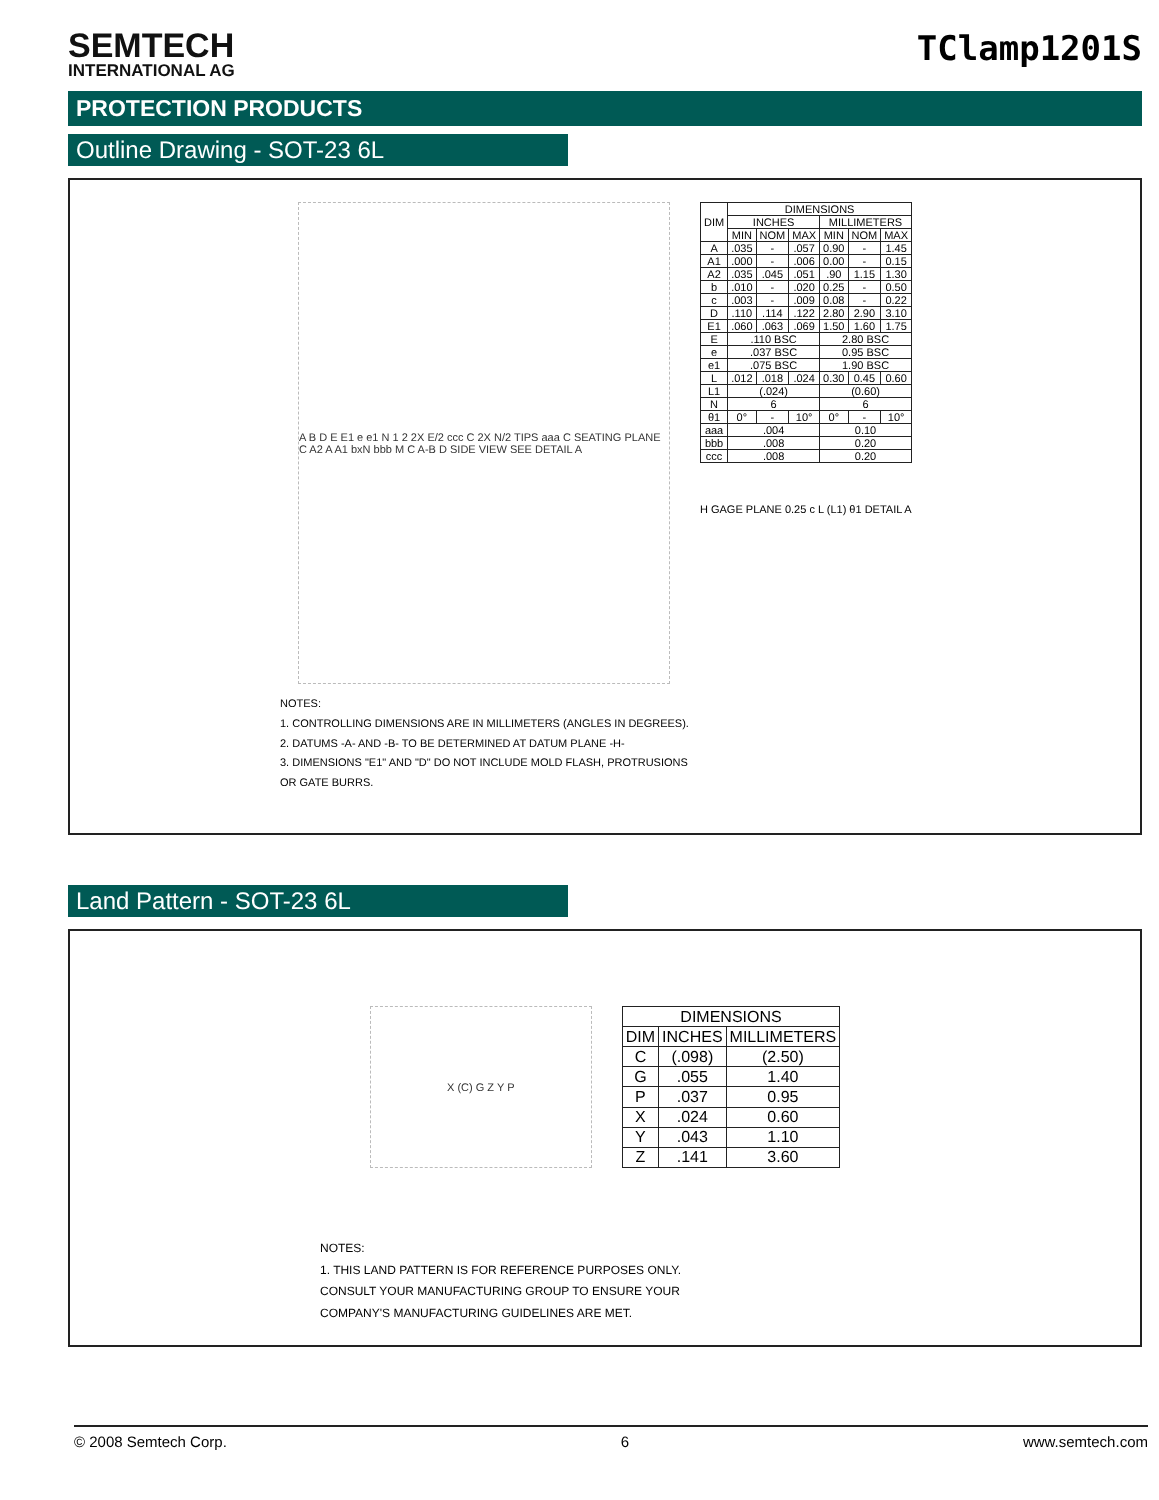SEMTECH
INTERNATIONAL AG
TClamp1201S
PROTECTION PRODUCTS
Outline Drawing - SOT-23 6L
A B D E E1 e e1 N 1 2 2X E/2 ccc C 2X N/2 TIPS aaa C SEATING PLANE C A2 A A1 bxN bbb M C A-B D SIDE VIEW SEE DETAIL A
| DIM | DIMENSIONS | | | | | |
| --- | --- | --- | --- | --- | --- | --- |
| | INCHES | | | MILLIMETERS | | |
| | MIN | NOM | MAX | MIN | NOM | MAX |
| A | .035 | - | .057 | 0.90 | - | 1.45 |
| A1 | .000 | - | .006 | 0.00 | - | 0.15 |
| A2 | .035 | .045 | .051 | .90 | 1.15 | 1.30 |
| b | .010 | - | .020 | 0.25 | - | 0.50 |
| c | .003 | - | .009 | 0.08 | - | 0.22 |
| D | .110 | .114 | .122 | 2.80 | 2.90 | 3.10 |
| E1 | .060 | .063 | .069 | 1.50 | 1.60 | 1.75 |
| E | .110 BSC | | | 2.80 BSC | | |
| e | .037 BSC | | | 0.95 BSC | | |
| e1 | .075 BSC | | | 1.90 BSC | | |
| L | .012 | .018 | .024 | 0.30 | 0.45 | 0.60 |
| L1 | (.024) | | | (0.60) | | |
| N | 6 | | | 6 | | |
| θ1 | 0° | - | 10° | 0° | - | 10° |
| aaa | .004 | | | 0.10 | | |
| bbb | .008 | | | 0.20 | | |
| ccc | .008 | | | 0.20 | | |
H GAGE PLANE 0.25 c L (L1) θ1 DETAIL A
NOTES:
1. CONTROLLING DIMENSIONS ARE IN MILLIMETERS (ANGLES IN DEGREES).
2. DATUMS -A- AND -B- TO BE DETERMINED AT DATUM PLANE -H-
3. DIMENSIONS "E1" AND "D" DO NOT INCLUDE MOLD FLASH, PROTRUSIONS
OR GATE BURRS.
Land Pattern - SOT-23 6L
X (C) G Z Y P
| DIMENSIONS | | |
| --- | --- | --- |
| DIM | INCHES | MILLIMETERS |
| C | (.098) | (2.50) |
| G | .055 | 1.40 |
| P | .037 | 0.95 |
| X | .024 | 0.60 |
| Y | .043 | 1.10 |
| Z | .141 | 3.60 |
NOTES:
1. THIS LAND PATTERN IS FOR REFERENCE PURPOSES ONLY.
CONSULT YOUR MANUFACTURING GROUP TO ENSURE YOUR
COMPANY'S MANUFACTURING GUIDELINES ARE MET.
© 2008 Semtech Corp. 6 www.semtech.com